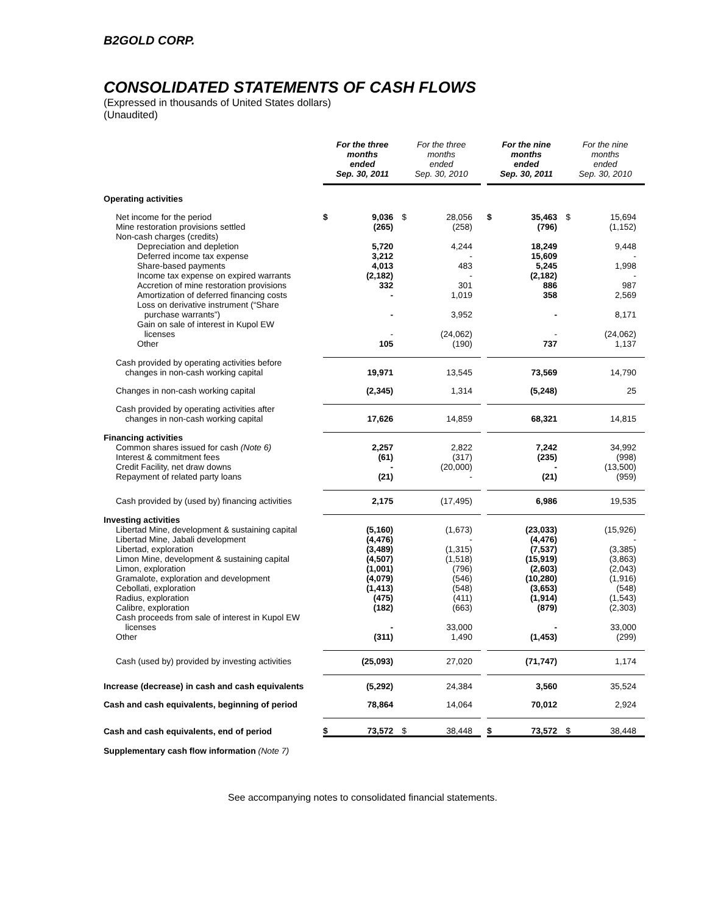B2GOLD CORP.
CONSOLIDATED STATEMENTS OF CASH FLOWS
(Expressed in thousands of United States dollars)
(Unaudited)
| | For the three months ended Sep. 30, 2011 | | For the three months ended Sep. 30, 2010 | | | For the nine months ended Sep. 30, 2011 | | For the nine months ended Sep. 30, 2010 | |
| --- | --- | --- | --- | --- | --- | --- | --- | --- | --- |
| Operating activities | | | | | | | | | |
| Net income for the period | $ | 9,036 | $ | 28,056 | | $ | 35,463 | $ | 15,694 |
| Mine restoration provisions settled | | (265) | | (258) | | | (796) | | (1,152) |
| Non-cash charges (credits) | | | | | | | | | |
| Depreciation and depletion | | 5,720 | | 4,244 | | | 18,249 | | 9,448 |
| Deferred income tax expense | | 3,212 | | - | | | 15,609 | | - |
| Share-based payments | | 4,013 | | 483 | | | 5,245 | | 1,998 |
| Income tax expense on expired warrants | | (2,182) | | - | | | (2,182) | | - |
| Accretion of mine restoration provisions | | 332 | | 301 | | | 886 | | 987 |
| Amortization of deferred financing costs | | - | | 1,019 | | | 358 | | 2,569 |
| Loss on derivative instrument (“Share purchase warrants”) | | - | | 3,952 | | | - | | 8,171 |
| Gain on sale of interest in Kupol EW licenses | | - | | (24,062) | | | - | | (24,062) |
| Other | | 105 | | (190) | | | 737 | | 1,137 |
| Cash provided by operating activities before changes in non-cash working capital | | 19,971 | | 13,545 | | | 73,569 | | 14,790 |
| Changes in non-cash working capital | | (2,345) | | 1,314 | | | (5,248) | | 25 |
| Cash provided by operating activities after changes in non-cash working capital | | 17,626 | | 14,859 | | | 68,321 | | 14,815 |
| Financing activities | | | | | | | | | |
| Common shares issued for cash (Note 6) | | 2,257 | | 2,822 | | | 7,242 | | 34,992 |
| Interest & commitment fees | | (61) | | (317) | | | (235) | | (998) |
| Credit Facility, net draw downs | | - | | (20,000) | | | - | | (13,500) |
| Repayment of related party loans | | (21) | | - | | | (21) | | (959) |
| Cash provided by (used by) financing activities | | 2,175 | | (17,495) | | | 6,986 | | 19,535 |
| Investing activities | | | | | | | | | |
| Libertad Mine, development & sustaining capital | | (5,160) | | (1,673) | | | (23,033) | | (15,926) |
| Libertad Mine, Jabali development | | (4,476) | | - | | | (4,476) | | - |
| Libertad, exploration | | (3,489) | | (1,315) | | | (7,537) | | (3,385) |
| Limon Mine, development & sustaining capital | | (4,507) | | (1,518) | | | (15,919) | | (3,863) |
| Limon, exploration | | (1,001) | | (796) | | | (2,603) | | (2,043) |
| Gramalote, exploration and development | | (4,079) | | (546) | | | (10,280) | | (1,916) |
| Cebollati, exploration | | (1,413) | | (548) | | | (3,653) | | (548) |
| Radius, exploration | | (475) | | (411) | | | (1,914) | | (1,543) |
| Calibre, exploration | | (182) | | (663) | | | (879) | | (2,303) |
| Cash proceeds from sale of interest in Kupol EW licenses | | - | | 33,000 | | | - | | 33,000 |
| Other | | (311) | | 1,490 | | | (1,453) | | (299) |
| Cash (used by) provided by investing activities | | (25,093) | | 27,020 | | | (71,747) | | 1,174 |
| Increase (decrease) in cash and cash equivalents | | (5,292) | | 24,384 | | | 3,560 | | 35,524 |
| Cash and cash equivalents, beginning of period | | 78,864 | | 14,064 | | | 70,012 | | 2,924 |
| Cash and cash equivalents, end of period | $ | 73,572 | $ | 38,448 | | $ | 73,572 | $ | 38,448 |
| Supplementary cash flow information (Note 7) | | | | | | | | | |
See accompanying notes to consolidated financial statements.